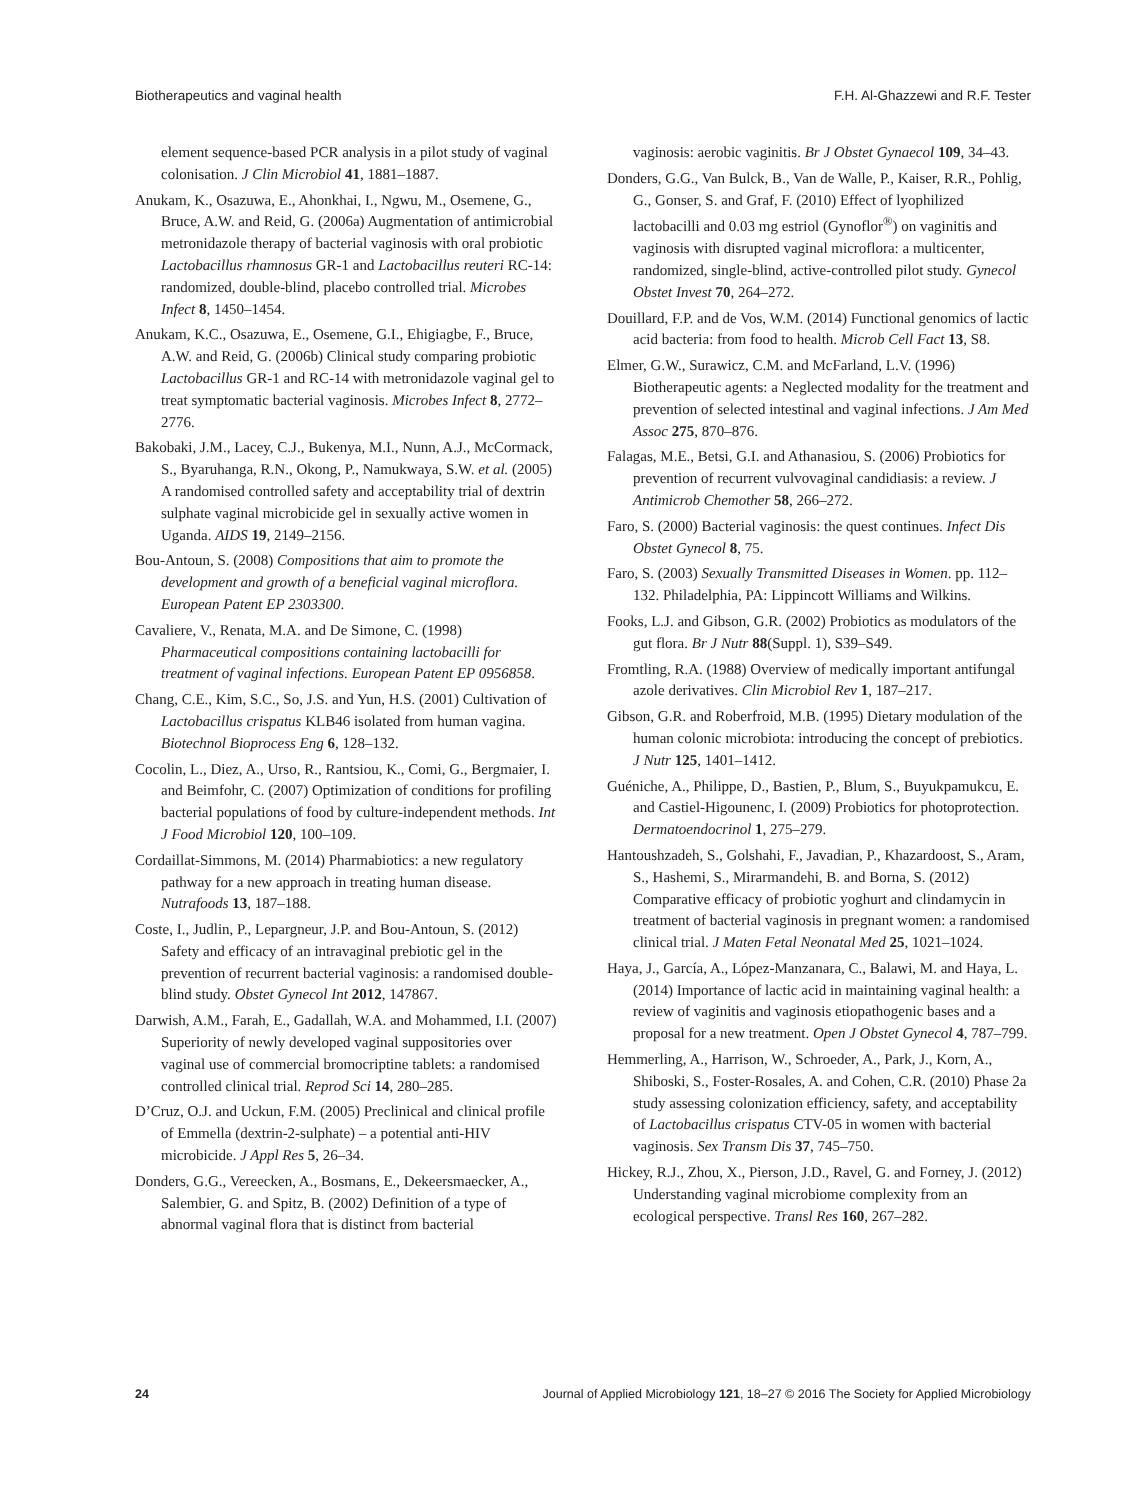Biotherapeutics and vaginal health F.H. Al-Ghazzewi and R.F. Tester
element sequence-based PCR analysis in a pilot study of vaginal colonisation. J Clin Microbiol 41, 1881–1887.
Anukam, K., Osazuwa, E., Ahonkhai, I., Ngwu, M., Osemene, G., Bruce, A.W. and Reid, G. (2006a) Augmentation of antimicrobial metronidazole therapy of bacterial vaginosis with oral probiotic Lactobacillus rhamnosus GR-1 and Lactobacillus reuteri RC-14: randomized, double-blind, placebo controlled trial. Microbes Infect 8, 1450–1454.
Anukam, K.C., Osazuwa, E., Osemene, G.I., Ehigiagbe, F., Bruce, A.W. and Reid, G. (2006b) Clinical study comparing probiotic Lactobacillus GR-1 and RC-14 with metronidazole vaginal gel to treat symptomatic bacterial vaginosis. Microbes Infect 8, 2772–2776.
Bakobaki, J.M., Lacey, C.J., Bukenya, M.I., Nunn, A.J., McCormack, S., Byaruhanga, R.N., Okong, P., Namukwaya, S.W. et al. (2005) A randomised controlled safety and acceptability trial of dextrin sulphate vaginal microbicide gel in sexually active women in Uganda. AIDS 19, 2149–2156.
Bou-Antoun, S. (2008) Compositions that aim to promote the development and growth of a beneficial vaginal microflora. European Patent EP 2303300.
Cavaliere, V., Renata, M.A. and De Simone, C. (1998) Pharmaceutical compositions containing lactobacilli for treatment of vaginal infections. European Patent EP 0956858.
Chang, C.E., Kim, S.C., So, J.S. and Yun, H.S. (2001) Cultivation of Lactobacillus crispatus KLB46 isolated from human vagina. Biotechnol Bioprocess Eng 6, 128–132.
Cocolin, L., Diez, A., Urso, R., Rantsiou, K., Comi, G., Bergmaier, I. and Beimfohr, C. (2007) Optimization of conditions for profiling bacterial populations of food by culture-independent methods. Int J Food Microbiol 120, 100–109.
Cordaillat-Simmons, M. (2014) Pharmabiotics: a new regulatory pathway for a new approach in treating human disease. Nutrafoods 13, 187–188.
Coste, I., Judlin, P., Lepargneur, J.P. and Bou-Antoun, S. (2012) Safety and efficacy of an intravaginal prebiotic gel in the prevention of recurrent bacterial vaginosis: a randomised double-blind study. Obstet Gynecol Int 2012, 147867.
Darwish, A.M., Farah, E., Gadallah, W.A. and Mohammed, I.I. (2007) Superiority of newly developed vaginal suppositories over vaginal use of commercial bromocriptine tablets: a randomised controlled clinical trial. Reprod Sci 14, 280–285.
D’Cruz, O.J. and Uckun, F.M. (2005) Preclinical and clinical profile of Emmella (dextrin-2-sulphate) – a potential anti-HIV microbicide. J Appl Res 5, 26–34.
Donders, G.G., Vereecken, A., Bosmans, E., Dekeersmaecker, A., Salembier, G. and Spitz, B. (2002) Definition of a type of abnormal vaginal flora that is distinct from bacterial
vaginosis: aerobic vaginitis. Br J Obstet Gynaecol 109, 34–43.
Donders, G.G., Van Bulck, B., Van de Walle, P., Kaiser, R.R., Pohlig, G., Gonser, S. and Graf, F. (2010) Effect of lyophilized lactobacilli and 0.03 mg estriol (Gynoflor<sup>®</sup>) on vaginitis and vaginosis with disrupted vaginal microflora: a multicenter, randomized, single-blind, active-controlled pilot study. Gynecol Obstet Invest 70, 264–272.
Douillard, F.P. and de Vos, W.M. (2014) Functional genomics of lactic acid bacteria: from food to health. Microb Cell Fact 13, S8.
Elmer, G.W., Surawicz, C.M. and McFarland, L.V. (1996) Biotherapeutic agents: a Neglected modality for the treatment and prevention of selected intestinal and vaginal infections. J Am Med Assoc 275, 870–876.
Falagas, M.E., Betsi, G.I. and Athanasiou, S. (2006) Probiotics for prevention of recurrent vulvovaginal candidiasis: a review. J Antimicrob Chemother 58, 266–272.
Faro, S. (2000) Bacterial vaginosis: the quest continues. Infect Dis Obstet Gynecol 8, 75.
Faro, S. (2003) Sexually Transmitted Diseases in Women. pp. 112–132. Philadelphia, PA: Lippincott Williams and Wilkins.
Fooks, L.J. and Gibson, G.R. (2002) Probiotics as modulators of the gut flora. Br J Nutr 88(Suppl. 1), S39–S49.
Fromtling, R.A. (1988) Overview of medically important antifungal azole derivatives. Clin Microbiol Rev 1, 187–217.
Gibson, G.R. and Roberfroid, M.B. (1995) Dietary modulation of the human colonic microbiota: introducing the concept of prebiotics. J Nutr 125, 1401–1412.
Guéniche, A., Philippe, D., Bastien, P., Blum, S., Buyukpamukcu, E. and Castiel-Higounenc, I. (2009) Probiotics for photoprotection. Dermatoendocrinol 1, 275–279.
Hantoushzadeh, S., Golshahi, F., Javadian, P., Khazardoost, S., Aram, S., Hashemi, S., Mirarmandehi, B. and Borna, S. (2012) Comparative efficacy of probiotic yoghurt and clindamycin in treatment of bacterial vaginosis in pregnant women: a randomised clinical trial. J Maten Fetal Neonatal Med 25, 1021–1024.
Haya, J., García, A., López-Manzanara, C., Balawi, M. and Haya, L. (2014) Importance of lactic acid in maintaining vaginal health: a review of vaginitis and vaginosis etiopathogenic bases and a proposal for a new treatment. Open J Obstet Gynecol 4, 787–799.
Hemmerling, A., Harrison, W., Schroeder, A., Park, J., Korn, A., Shiboski, S., Foster-Rosales, A. and Cohen, C.R. (2010) Phase 2a study assessing colonization efficiency, safety, and acceptability of Lactobacillus crispatus CTV-05 in women with bacterial vaginosis. Sex Transm Dis 37, 745–750.
Hickey, R.J., Zhou, X., Pierson, J.D., Ravel, G. and Forney, J. (2012) Understanding vaginal microbiome complexity from an ecological perspective. Transl Res 160, 267–282.
24 Journal of Applied Microbiology 121, 18–27 © 2016 The Society for Applied Microbiology